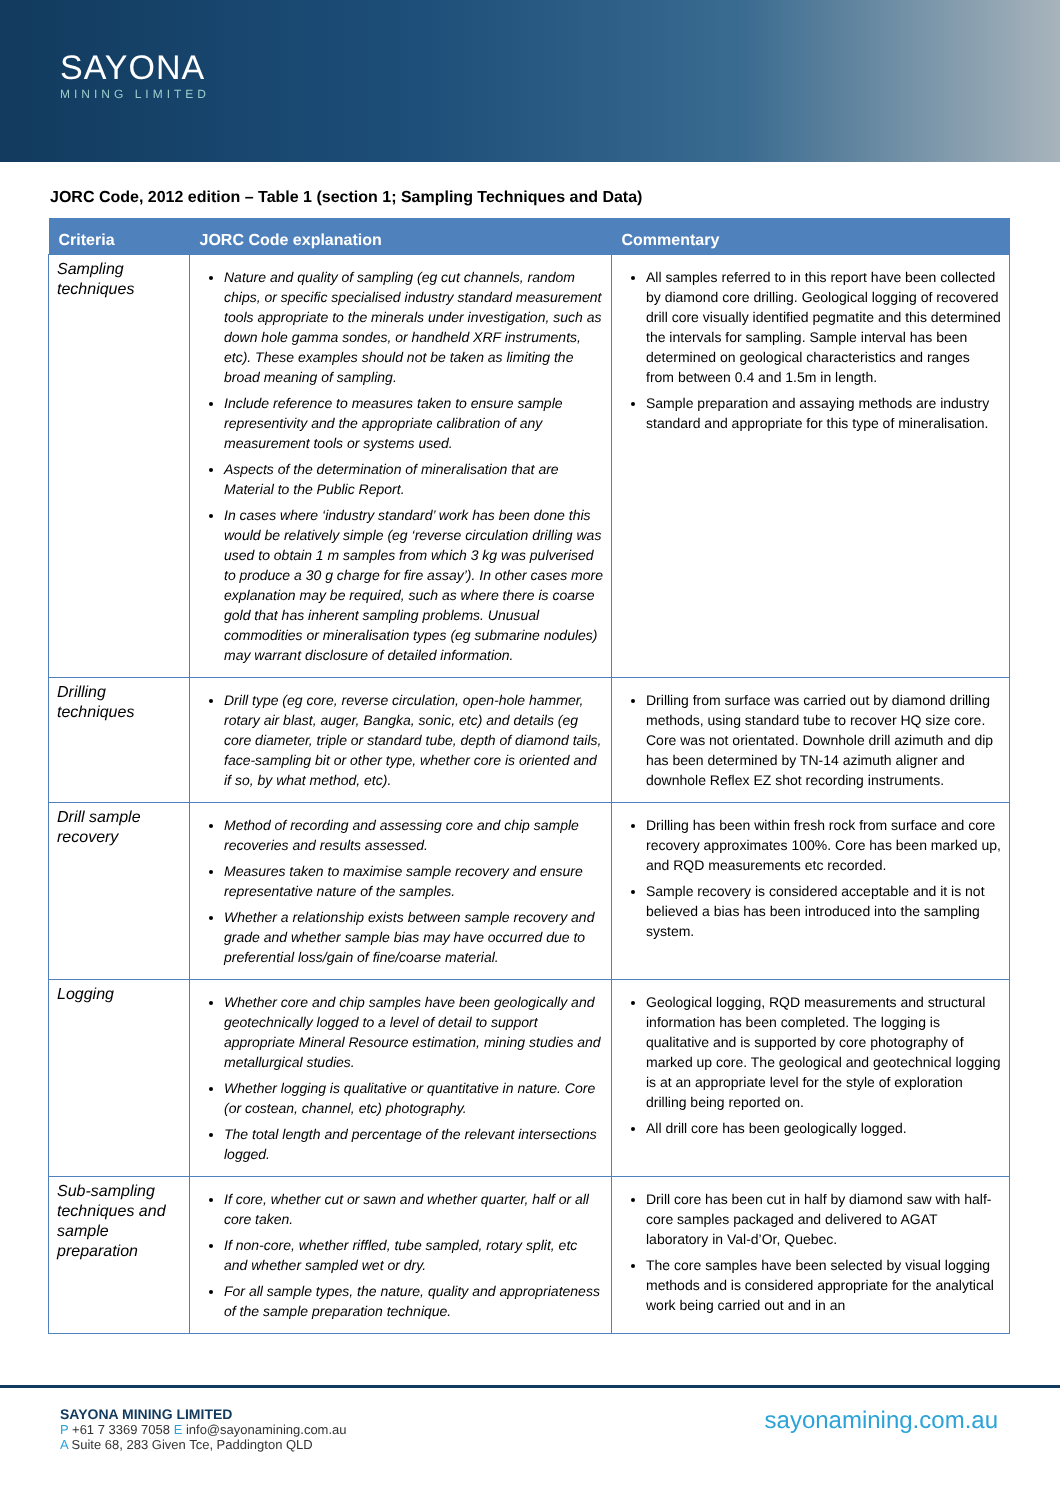SAYONA
MINING LIMITED
JORC Code, 2012 edition – Table 1 (section 1; Sampling Techniques and Data)
| Criteria | JORC Code explanation | Commentary |
| --- | --- | --- |
| Sampling techniques | Nature and quality of sampling (eg cut channels, random chips, or specific specialised industry standard measurement tools appropriate to the minerals under investigation, such as down hole gamma sondes, or handheld XRF instruments, etc). These examples should not be taken as limiting the broad meaning of sampling. Include reference to measures taken to ensure sample representivity and the appropriate calibration of any measurement tools or systems used. Aspects of the determination of mineralisation that are Material to the Public Report. In cases where ‘industry standard’ work has been done this would be relatively simple (eg ‘reverse circulation drilling was used to obtain 1 m samples from which 3 kg was pulverised to produce a 30 g charge for fire assay’). In other cases more explanation may be required, such as where there is coarse gold that has inherent sampling problems. Unusual commodities or mineralisation types (eg submarine nodules) may warrant disclosure of detailed information. | All samples referred to in this report have been collected by diamond core drilling. Geological logging of recovered drill core visually identified pegmatite and this determined the intervals for sampling. Sample interval has been determined on geological characteristics and ranges from between 0.4 and 1.5m in length. Sample preparation and assaying methods are industry standard and appropriate for this type of mineralisation. |
| Drilling techniques | Drill type (eg core, reverse circulation, open-hole hammer, rotary air blast, auger, Bangka, sonic, etc) and details (eg core diameter, triple or standard tube, depth of diamond tails, face-sampling bit or other type, whether core is oriented and if so, by what method, etc). | Drilling from surface was carried out by diamond drilling methods, using standard tube to recover HQ size core. Core was not orientated. Downhole drill azimuth and dip has been determined by TN-14 azimuth aligner and downhole Reflex EZ shot recording instruments. |
| Drill sample recovery | Method of recording and assessing core and chip sample recoveries and results assessed. Measures taken to maximise sample recovery and ensure representative nature of the samples. Whether a relationship exists between sample recovery and grade and whether sample bias may have occurred due to preferential loss/gain of fine/coarse material. | Drilling has been within fresh rock from surface and core recovery approximates 100%. Core has been marked up, and RQD measurements etc recorded. Sample recovery is considered acceptable and it is not believed a bias has been introduced into the sampling system. |
| Logging | Whether core and chip samples have been geologically and geotechnically logged to a level of detail to support appropriate Mineral Resource estimation, mining studies and metallurgical studies. Whether logging is qualitative or quantitative in nature. Core (or costean, channel, etc) photography. The total length and percentage of the relevant intersections logged. | Geological logging, RQD measurements and structural information has been completed. The logging is qualitative and is supported by core photography of marked up core. The geological and geotechnical logging is at an appropriate level for the style of exploration drilling being reported on. All drill core has been geologically logged. |
| Sub-sampling techniques and sample preparation | If core, whether cut or sawn and whether quarter, half or all core taken. If non-core, whether riffled, tube sampled, rotary split, etc and whether sampled wet or dry. For all sample types, the nature, quality and appropriateness of the sample preparation technique. | Drill core has been cut in half by diamond saw with half-core samples packaged and delivered to AGAT laboratory in Val-d’Or, Quebec. The core samples have been selected by visual logging methods and is considered appropriate for the analytical work being carried out and in an |
SAYONA MINING LIMITED
P +61 7 3369 7058 E info@sayonamining.com.au
A Suite 68, 283 Given Tce, Paddington QLD
sayonamining.com.au